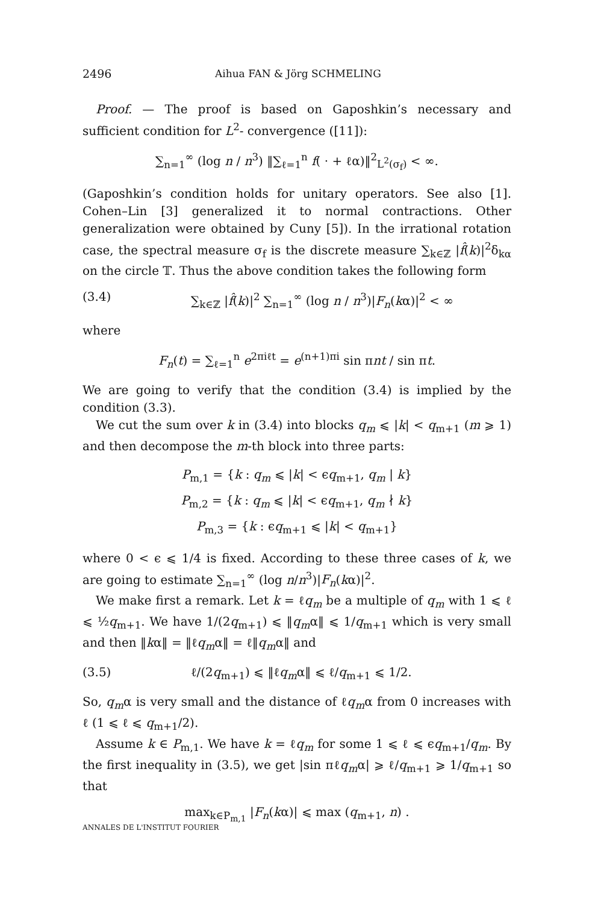2496 Aihua FAN & Jörg SCHMELING
Proof. — The proof is based on Gaposhkin’s necessary and sufficient condition for L<sup>2</sup>- convergence ([11]):
∑<sub>n=1</sub><sup>∞</sup> (log n / n<sup>3</sup>) ‖∑<sub>ℓ=1</sub><sup>n</sup> f( · + ℓα)‖<sup>2</sup><sub>L<sup>2</sup>(σ<sub>f</sub>)</sub> < ∞.
(Gaposhkin’s condition holds for unitary operators. See also [1]. Cohen–Lin [3] generalized it to normal contractions. Other generalization were obtained by Cuny [5]). In the irrational rotation case, the spectral measure σ<sub>f</sub> is the discrete measure ∑<sub>k∈ℤ</sub> |f̂(k)|<sup>2</sup>δ<sub>kα</sub> on the circle 𝕋. Thus the above condition takes the following form
(3.4) ∑<sub>k∈ℤ</sub> |f̂(k)|<sup>2</sup> ∑<sub>n=1</sub><sup>∞</sup> (log n / n<sup>3</sup>)|F<sub>n</sub>(kα)|<sup>2</sup> < ∞
where
F<sub>n</sub>(t) = ∑<sub>ℓ=1</sub><sup>n</sup> e<sup>2πiℓt</sup> = e<sup>(n+1)πi</sup> sin πnt / sin πt.
We are going to verify that the condition (3.4) is implied by the condition (3.3).
We cut the sum over k in (3.4) into blocks q<sub>m</sub> ⩽ |k| < q<sub>m+1</sub> (m ⩾ 1) and then decompose the m-th block into three parts:
P<sub>m,1</sub> = {k : q<sub>m</sub> ⩽ |k| < ϵq<sub>m+1</sub>, q<sub>m</sub> | k}
P<sub>m,2</sub> = {k : q<sub>m</sub> ⩽ |k| < ϵq<sub>m+1</sub>, q<sub>m</sub> ∤ k}
P<sub>m,3</sub> = {k : ϵq<sub>m+1</sub> ⩽ |k| < q<sub>m+1</sub>}
where 0 < ϵ ⩽ 1/4 is fixed. According to these three cases of k, we are going to estimate ∑<sub>n=1</sub><sup>∞</sup> (log n/n<sup>3</sup>)|F<sub>n</sub>(kα)|<sup>2</sup>.
We make first a remark. Let k = ℓq<sub>m</sub> be a multiple of q<sub>m</sub> with 1 ⩽ ℓ ⩽ ½q<sub>m+1</sub>. We have 1/(2q<sub>m+1</sub>) ⩽ ‖q<sub>m</sub>α‖ ⩽ 1/q<sub>m+1</sub> which is very small and then ‖kα‖ = ‖ℓq<sub>m</sub>α‖ = ℓ‖q<sub>m</sub>α‖ and
(3.5) ℓ/(2q<sub>m+1</sub>) ⩽ ‖ℓq<sub>m</sub>α‖ ⩽ ℓ/q<sub>m+1</sub> ⩽ 1/2.
So, q<sub>m</sub>α is very small and the distance of ℓq<sub>m</sub>α from 0 increases with ℓ (1 ⩽ ℓ ⩽ q<sub>m+1</sub>/2).
Assume k ∈ P<sub>m,1</sub>. We have k = ℓq<sub>m</sub> for some 1 ⩽ ℓ ⩽ ϵq<sub>m+1</sub>/q<sub>m</sub>. By the first inequality in (3.5), we get |sin πℓq<sub>m</sub>α| ⩾ ℓ/q<sub>m+1</sub> ⩾ 1/q<sub>m+1</sub> so that
max<sub>k∈P<sub>m,1</sub></sub> |F<sub>n</sub>(kα)| ⩽ max (q<sub>m+1</sub>, n) .
ANNALES DE L'INSTITUT FOURIER